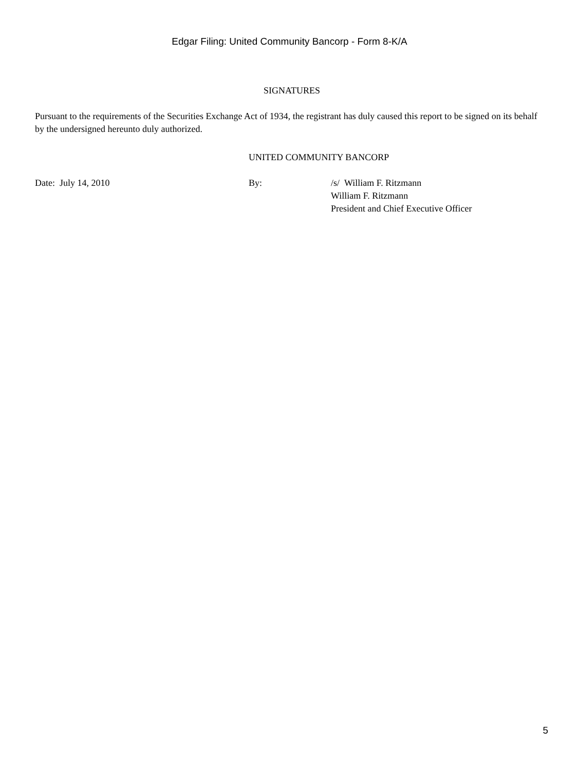Edgar Filing: United Community Bancorp - Form 8-K/A
SIGNATURES
Pursuant to the requirements of the Securities Exchange Act of 1934, the registrant has duly caused this report to be signed on its behalf by the undersigned hereunto duly authorized.
UNITED COMMUNITY BANCORP
Date: July 14, 2010 By: /s/ William F. Ritzmann
William F. Ritzmann
President and Chief Executive Officer
5